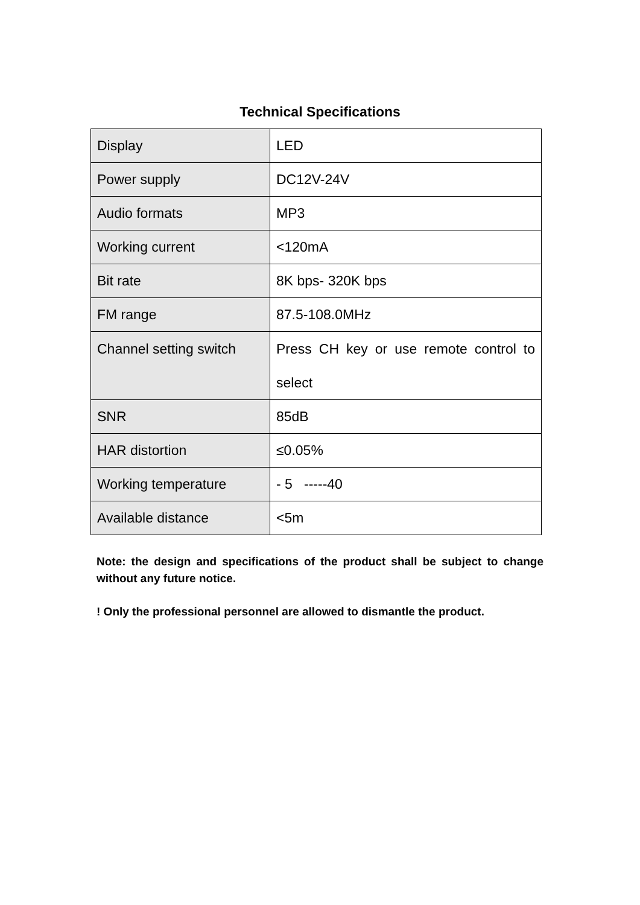Technical Specifications
| Display | LED |
| Power supply | DC12V-24V |
| Audio formats | MP3 |
| Working current | <120mA |
| Bit rate | 8K bps- 320K bps |
| FM range | 87.5-108.0MHz |
| Channel setting switch | Press CH key or use remote control to select |
| SNR | 85dB |
| HAR distortion | ≤0.05% |
| Working temperature | - 5 -----40 |
| Available distance | <5m |
Note: the design and specifications of the product shall be subject to change without any future notice.
! Only the professional personnel are allowed to dismantle the product.